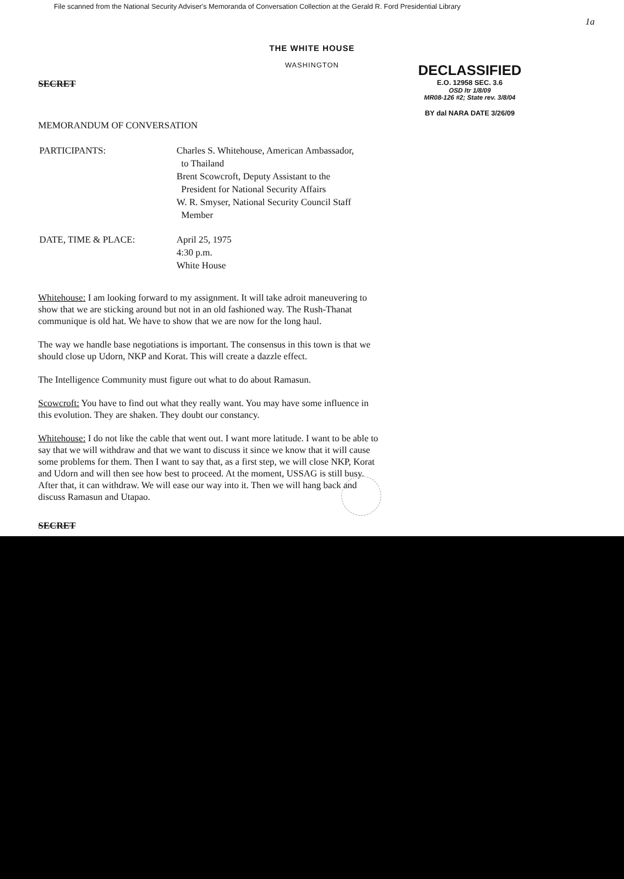File scanned from the National Security Adviser's Memoranda of Conversation Collection at the Gerald R. Ford Presidential Library
1a
THE WHITE HOUSE
WASHINGTON
SECRET
DECLASSIFIED
E.O. 12958 SEC. 3.6
OSD ltr 1/8/09
MR08-126 #2; State rev. 3/8/04
BY dal NARA DATE 3/26/09
MEMORANDUM OF CONVERSATION
| PARTICIPANTS: | Charles S. Whitehouse, American Ambassador, to Thailand Brent Scowcroft, Deputy Assistant to the President for National Security Affairs W. R. Smyser, National Security Council Staff Member |
| DATE, TIME & PLACE: | April 25, 1975 4:30 p.m. White House |
Whitehouse: I am looking forward to my assignment. It will take adroit maneuvering to show that we are sticking around but not in an old fashioned way. The Rush-Thanat communique is old hat. We have to show that we are now for the long haul.
The way we handle base negotiations is important. The consensus in this town is that we should close up Udorn, NKP and Korat. This will create a dazzle effect.
The Intelligence Community must figure out what to do about Ramasun.
Scowcroft: You have to find out what they really want. You may have some influence in this evolution. They are shaken. They doubt our constancy.
Whitehouse: I do not like the cable that went out. I want more latitude. I want to be able to say that we will withdraw and that we want to discuss it since we know that it will cause some problems for them. Then I want to say that, as a first step, we will close NKP, Korat and Udorn and will then see how best to proceed. At the moment, USSAG is still busy. After that, it can withdraw. We will ease our way into it. Then we will hang back and discuss Ramasun and Utapao.
SECRET